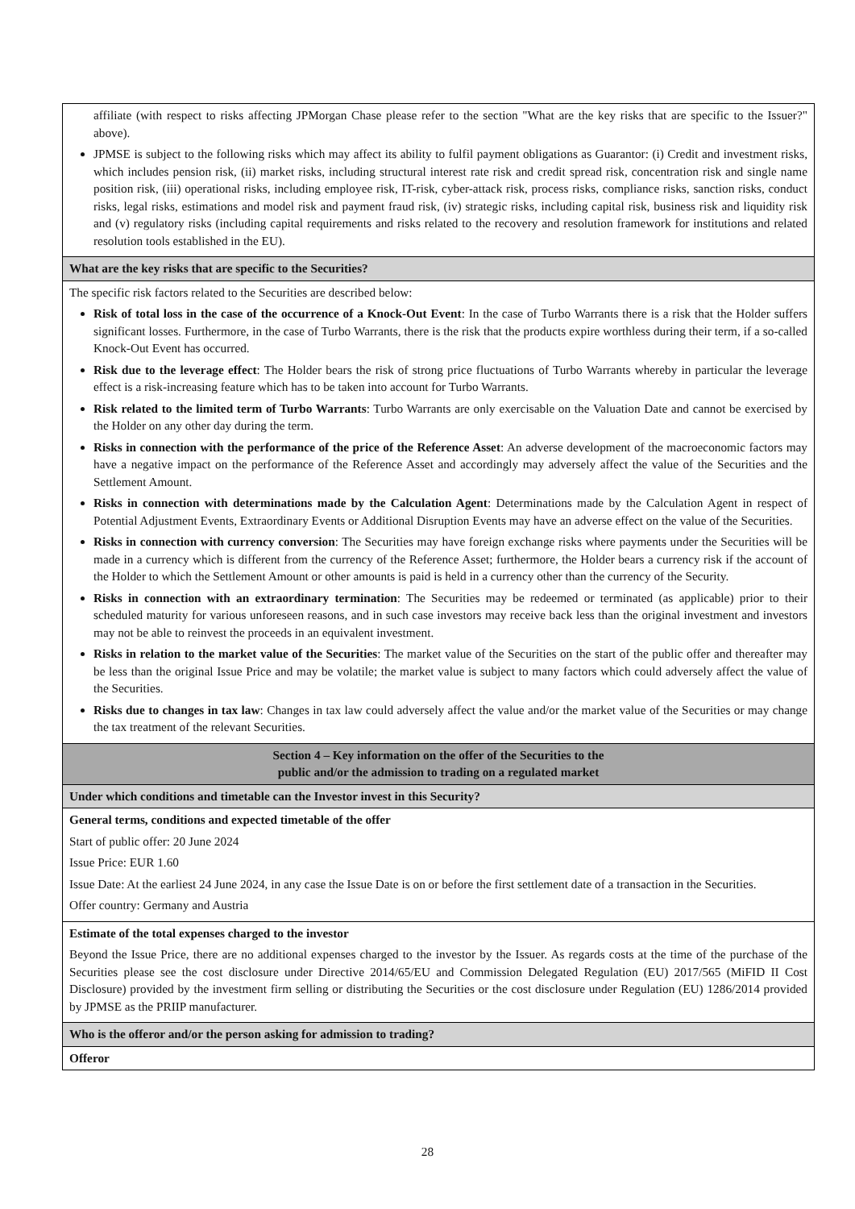| affiliate (with respect to risks affecting JPMorgan Chase please refer to the section "What are the key risks that are specific to the Issuer?" above). JPMSE is subject to the following risks which may affect its ability to fulfil payment obligations as Guarantor: (i) Credit and investment risks, which includes pension risk, (ii) market risks, including structural interest rate risk and credit spread risk, concentration risk and single name position risk, (iii) operational risks, including employee risk, IT-risk, cyber-attack risk, process risks, compliance risks, sanction risks, conduct risks, legal risks, estimations and model risk and payment fraud risk, (iv) strategic risks, including capital risk, business risk and liquidity risk and (v) regulatory risks (including capital requirements and risks related to the recovery and resolution framework for institutions and related resolution tools established in the EU). |
| What are the key risks that are specific to the Securities? |
| The specific risk factors related to the Securities are described below: Risk of total loss in the case of the occurrence of a Knock-Out Event : In the case of Turbo Warrants there is a risk that the Holder suffers significant losses. Furthermore, in the case of Turbo Warrants, there is the risk that the products expire worthless during their term, if a so-called Knock-Out Event has occurred. Risk due to the leverage effect : The Holder bears the risk of strong price fluctuations of Turbo Warrants whereby in particular the leverage effect is a risk-increasing feature which has to be taken into account for Turbo Warrants. Risk related to the limited term of Turbo Warrants : Turbo Warrants are only exercisable on the Valuation Date and cannot be exercised by the Holder on any other day during the term. Risks in connection with the performance of the price of the Reference Asset : An adverse development of the macroeconomic factors may have a negative impact on the performance of the Reference Asset and accordingly may adversely affect the value of the Securities and the Settlement Amount. Risks in connection with determinations made by the Calculation Agent : Determinations made by the Calculation Agent in respect of Potential Adjustment Events, Extraordinary Events or Additional Disruption Events may have an adverse effect on the value of the Securities. Risks in connection with currency conversion : The Securities may have foreign exchange risks where payments under the Securities will be made in a currency which is different from the currency of the Reference Asset; furthermore, the Holder bears a currency risk if the account of the Holder to which the Settlement Amount or other amounts is paid is held in a currency other than the currency of the Security. Risks in connection with an extraordinary termination : The Securities may be redeemed or terminated (as applicable) prior to their scheduled maturity for various unforeseen reasons, and in such case investors may receive back less than the original investment and investors may not be able to reinvest the proceeds in an equivalent investment. Risks in relation to the market value of the Securities : The market value of the Securities on the start of the public offer and thereafter may be less than the original Issue Price and may be volatile; the market value is subject to many factors which could adversely affect the value of the Securities. Risks due to changes in tax law : Changes in tax law could adversely affect the value and/or the market value of the Securities or may change the tax treatment of the relevant Securities. |
| Section 4 – Key information on the offer of the Securities to the public and/or the admission to trading on a regulated market |
| Under which conditions and timetable can the Investor invest in this Security? |
| General terms, conditions and expected timetable of the offer Start of public offer: 20 June 2024 Issue Price: EUR 1.60 Issue Date: At the earliest 24 June 2024, in any case the Issue Date is on or before the first settlement date of a transaction in the Securities. Offer country: Germany and Austria |
| Estimate of the total expenses charged to the investor Beyond the Issue Price, there are no additional expenses charged to the investor by the Issuer. As regards costs at the time of the purchase of the Securities please see the cost disclosure under Directive 2014/65/EU and Commission Delegated Regulation (EU) 2017/565 (MiFID II Cost Disclosure) provided by the investment firm selling or distributing the Securities or the cost disclosure under Regulation (EU) 1286/2014 provided by JPMSE as the PRIIP manufacturer. |
| Who is the offeror and/or the person asking for admission to trading? |
| Offeror |
28